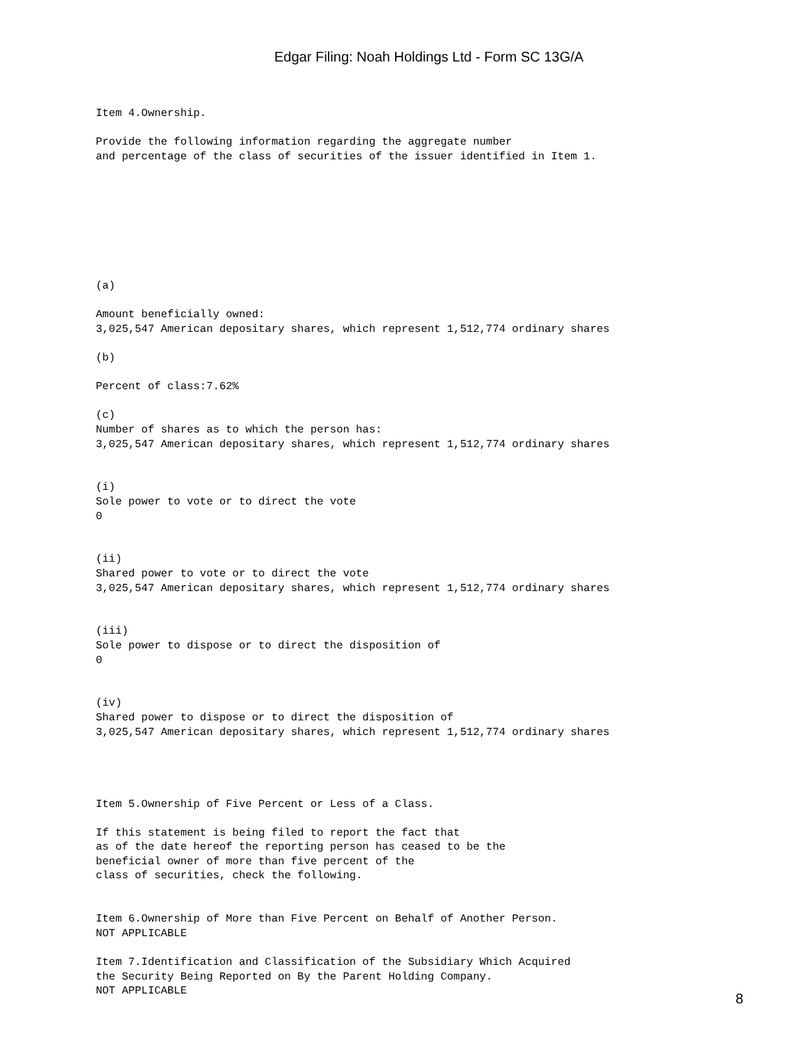Edgar Filing: Noah Holdings Ltd - Form SC 13G/A
Item 4.Ownership.

Provide the following information regarding the aggregate number
and percentage of the class of securities of the issuer identified in Item 1.








(a)

Amount beneficially owned:
3,025,547 American depositary shares, which represent 1,512,774 ordinary shares

(b)

Percent of class:7.62%

(c)
Number of shares as to which the person has:
3,025,547 American depositary shares, which represent 1,512,774 ordinary shares


(i)
Sole power to vote or to direct the vote
0


(ii)
Shared power to vote or to direct the vote
3,025,547 American depositary shares, which represent 1,512,774 ordinary shares


(iii)
Sole power to dispose or to direct the disposition of
0


(iv)
Shared power to dispose or to direct the disposition of
3,025,547 American depositary shares, which represent 1,512,774 ordinary shares




Item 5.Ownership of Five Percent or Less of a Class.

If this statement is being filed to report the fact that
as of the date hereof the reporting person has ceased to be the
beneficial owner of more than five percent of the
class of securities, check the following.


Item 6.Ownership of More than Five Percent on Behalf of Another Person.
NOT APPLICABLE

Item 7.Identification and Classification of the Subsidiary Which Acquired
the Security Being Reported on By the Parent Holding Company.
NOT APPLICABLE
8